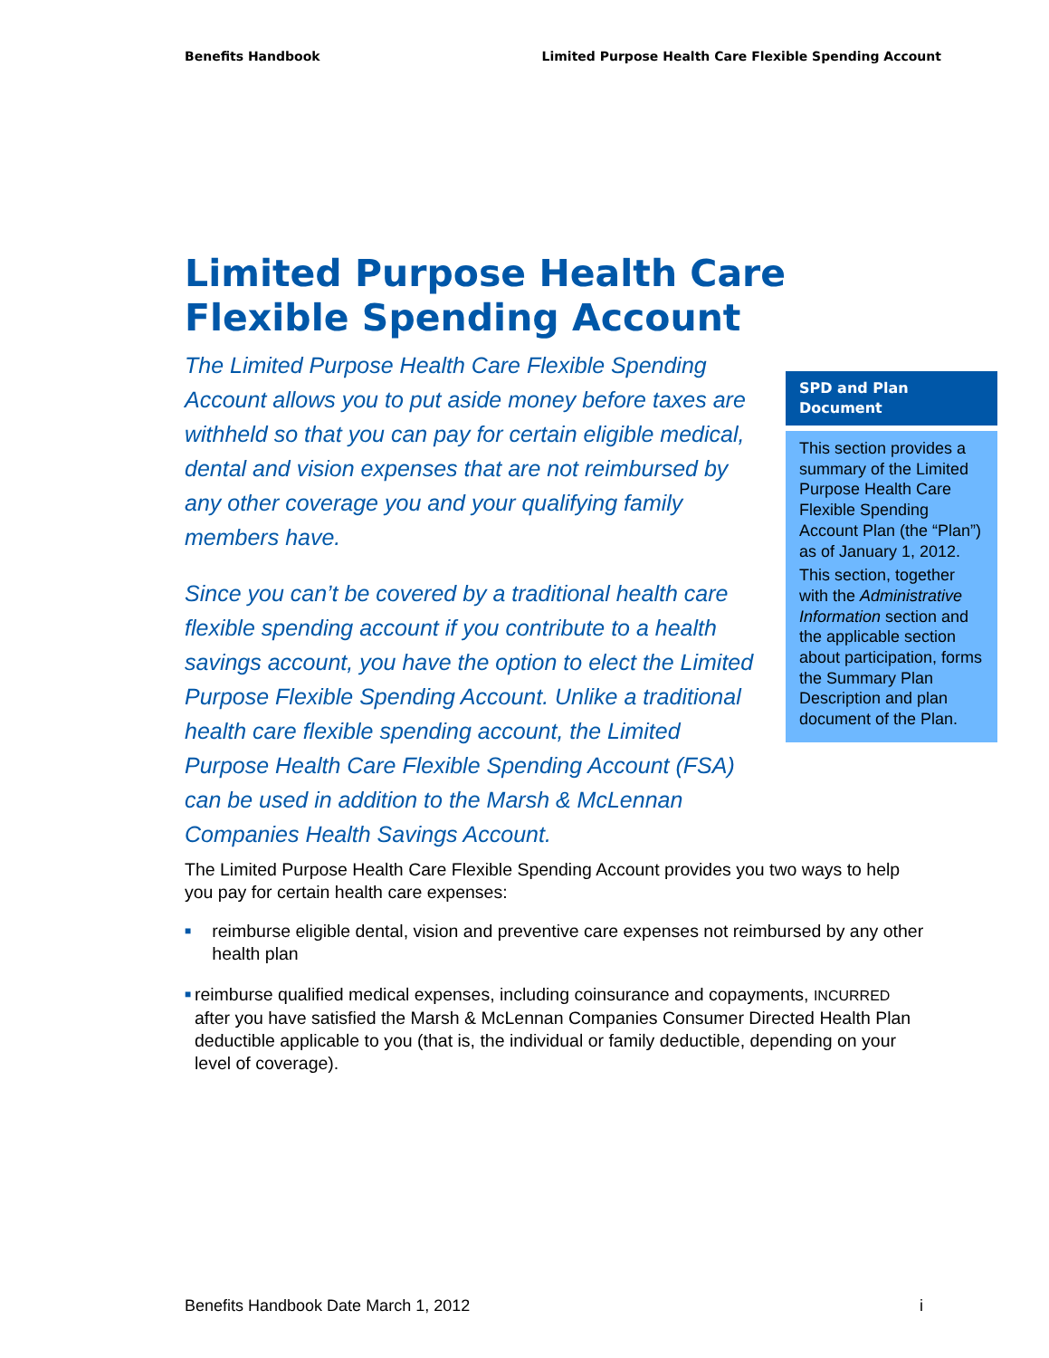Benefits Handbook Limited Purpose Health Care Flexible Spending Account
Limited Purpose Health Care Flexible Spending Account
The Limited Purpose Health Care Flexible Spending Account allows you to put aside money before taxes are withheld so that you can pay for certain eligible medical, dental and vision expenses that are not reimbursed by any other coverage you and your qualifying family members have.
Since you can’t be covered by a traditional health care flexible spending account if you contribute to a health savings account, you have the option to elect the Limited Purpose Flexible Spending Account. Unlike a traditional health care flexible spending account, the Limited Purpose Health Care Flexible Spending Account (FSA) can be used in addition to the Marsh & McLennan Companies Health Savings Account.
SPD and Plan Document
This section provides a summary of the Limited Purpose Health Care Flexible Spending Account Plan (the “Plan”) as of January 1, 2012.
This section, together with the Administrative Information section and the applicable section about participation, forms the Summary Plan Description and plan document of the Plan.
The Limited Purpose Health Care Flexible Spending Account provides you two ways to help you pay for certain health care expenses:
■ reimburse eligible dental, vision and preventive care expenses not reimbursed by any other health plan
■ reimburse qualified medical expenses, including coinsurance and copayments, INCURRED after you have satisfied the Marsh & McLennan Companies Consumer Directed Health Plan deductible applicable to you (that is, the individual or family deductible, depending on your level of coverage).
Benefits Handbook Date March 1, 2012 i